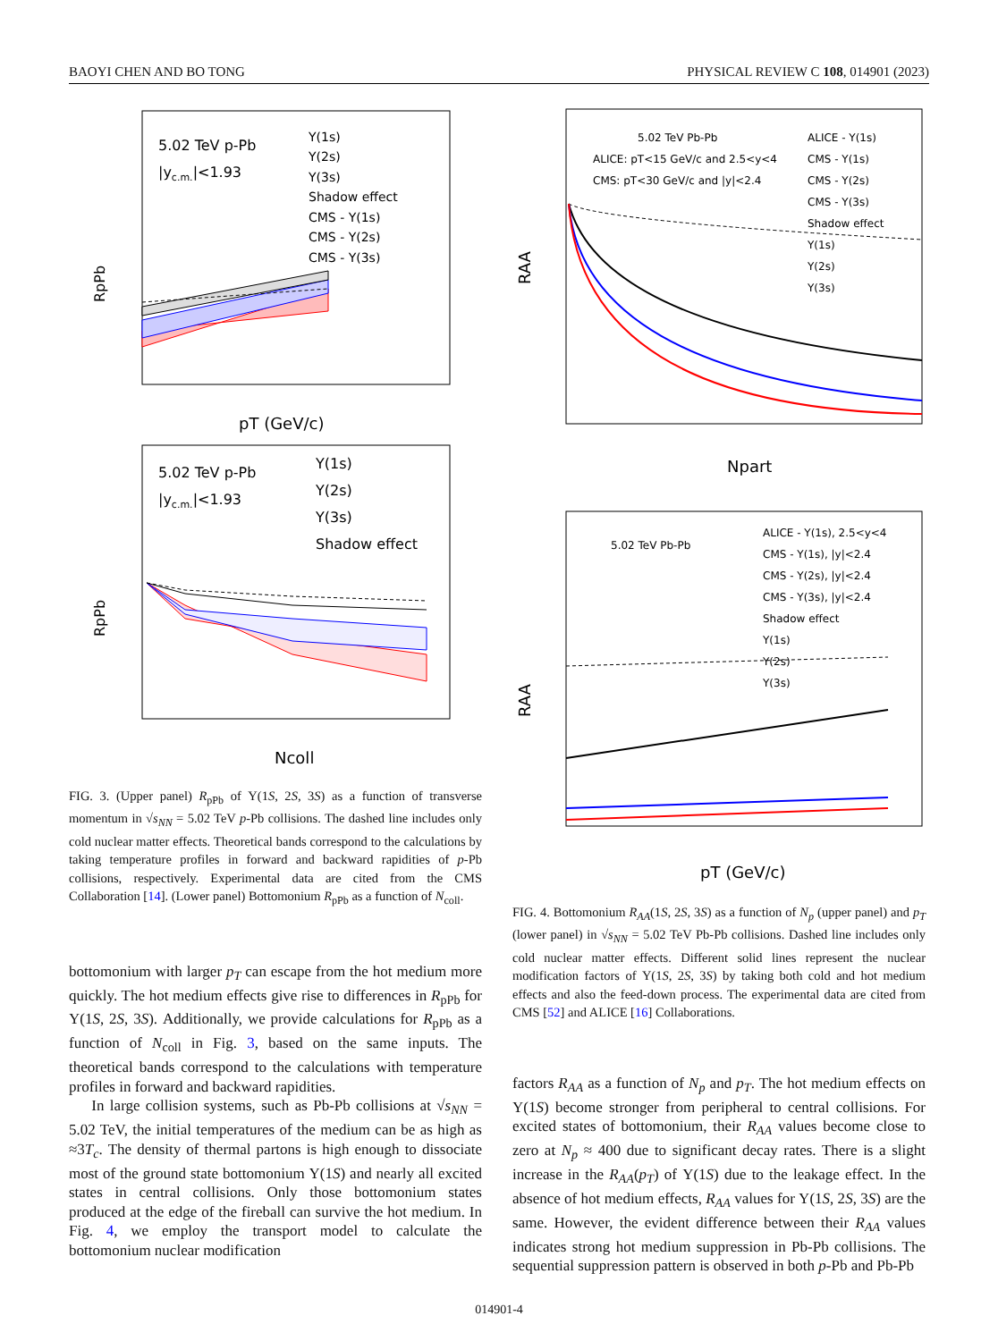BAOYI CHEN AND BO TONG PHYSICAL REVIEW C 108, 014901 (2023)
5.02 TeV p-Pb
|yc.m.|<1.93
Υ(1s)
Υ(2s)
Υ(3s)
Shadow effect
CMS - Υ(1s)
CMS - Υ(2s)
CMS - Υ(3s)
RpPb
pT (GeV/c)
5.02 TeV p-Pb
|yc.m.|<1.93
Υ(1s)
Υ(2s)
Υ(3s)
Shadow effect
RpPb
Ncoll
FIG. 3. (Upper panel) R<sub>pPb</sub> of Υ(1S, 2S, 3S) as a function of transverse momentum in √s<sub>NN</sub> = 5.02 TeV p-Pb collisions. The dashed line includes only cold nuclear matter effects. Theoretical bands correspond to the calculations by taking temperature profiles in forward and backward rapidities of p-Pb collisions, respectively. Experimental data are cited from the CMS Collaboration [14]. (Lower panel) Bottomonium R<sub>pPb</sub> as a function of N<sub>coll</sub>.
bottomonium with larger p<sub>T</sub> can escape from the hot medium more quickly. The hot medium effects give rise to differences in R<sub>pPb</sub> for Υ(1S, 2S, 3S). Additionally, we provide calculations for R<sub>pPb</sub> as a function of N<sub>coll</sub> in Fig. 3, based on the same inputs. The theoretical bands correspond to the calculations with temperature profiles in forward and backward rapidities.
In large collision systems, such as Pb-Pb collisions at √s<sub>NN</sub> = 5.02 TeV, the initial temperatures of the medium can be as high as ≈3T<sub>c</sub>. The density of thermal partons is high enough to dissociate most of the ground state bottomonium Υ(1S) and nearly all excited states in central collisions. Only those bottomonium states produced at the edge of the fireball can survive the hot medium. In Fig. 4, we employ the transport model to calculate the bottomonium nuclear modification
5.02 TeV Pb-Pb
ALICE: pT<15 GeV/c and 2.5<y<4
CMS: pT<30 GeV/c and |y|<2.4
ALICE - Υ(1s)
CMS - Υ(1s)
CMS - Υ(2s)
CMS - Υ(3s)
Shadow effect
Υ(1s)
Υ(2s)
Υ(3s)
RAA
Npart
5.02 TeV Pb-Pb
ALICE - Υ(1s), 2.5<y<4
CMS - Υ(1s), |y|<2.4
CMS - Υ(2s), |y|<2.4
CMS - Υ(3s), |y|<2.4
Shadow effect
Υ(1s)
Υ(2s)
Υ(3s)
RAA
pT (GeV/c)
FIG. 4. Bottomonium R<sub>AA</sub>(1S, 2S, 3S) as a function of N<sub>p</sub> (upper panel) and p<sub>T</sub> (lower panel) in √s<sub>NN</sub> = 5.02 TeV Pb-Pb collisions. Dashed line includes only cold nuclear matter effects. Different solid lines represent the nuclear modification factors of Υ(1S, 2S, 3S) by taking both cold and hot medium effects and also the feed-down process. The experimental data are cited from CMS [52] and ALICE [16] Collaborations.
factors R<sub>AA</sub> as a function of N<sub>p</sub> and p<sub>T</sub>. The hot medium effects on Υ(1S) become stronger from peripheral to central collisions. For excited states of bottomonium, their R<sub>AA</sub> values become close to zero at N<sub>p</sub> ≈ 400 due to significant decay rates. There is a slight increase in the R<sub>AA</sub>(p<sub>T</sub>) of Υ(1S) due to the leakage effect. In the absence of hot medium effects, R<sub>AA</sub> values for Υ(1S, 2S, 3S) are the same. However, the evident difference between their R<sub>AA</sub> values indicates strong hot medium suppression in Pb-Pb collisions. The sequential suppression pattern is observed in both p-Pb and Pb-Pb
014901-4